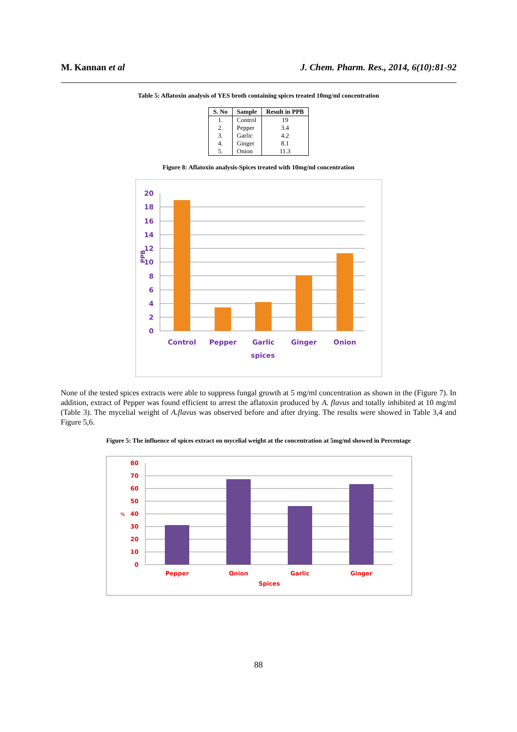M. Kannan et al J. Chem. Pharm. Res., 2014, 6(10):81-92
Table 5: Aflatoxin analysis of YES broth containing spices treated 10mg/ml concentration
| S. No | Sample | Result in PPB |
| --- | --- | --- |
| 1. | Control | 19 |
| 2. | Pepper | 3.4 |
| 3. | Garlic | 4.2 |
| 4. | Ginger | 8.1 |
| 5. | Onion | 11.3 |
Figure 8: Aflatoxin analysis-Spices treated with 10mg/ml concentration
20
18
16
14
12
10
8
6
4
2
0
PPB
Control
Pepper
Garlic
Ginger
Onion
spices
None of the tested spices extracts were able to suppress fungal growth at 5 mg/ml concentration as shown in the (Figure 7). In addition, extract of Pepper was found efficient to arrest the aflatoxin produced by A. flavus and totally inhibited at 10 mg/ml (Table 3). The mycelial weight of A.flavus was observed before and after drying. The results were showed in Table 3,4 and Figure 5,6.
Figure 5: The influence of spices extract on mycelial weight at the concentration at 5mg/ml showed in Percentage
80
70
60
50
40
30
20
10
0
%
Pepper
Onion
Garlic
Ginger
Spices
88